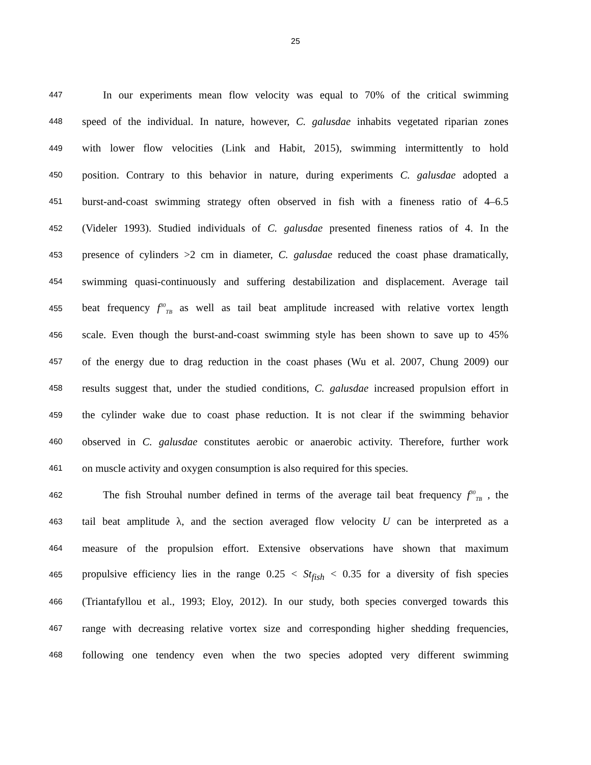25
447 In our experiments mean flow velocity was equal to 70% of the critical swimming
448 speed of the individual. In nature, however, C. galusdae inhabits vegetated riparian zones
449 with lower flow velocities (Link and Habit, 2015), swimming intermittently to hold
450 position. Contrary to this behavior in nature, during experiments C. galusdae adopted a
451 burst-and-coast swimming strategy often observed in fish with a fineness ratio of 4–6.5
452 (Videler 1993). Studied individuals of C. galusdae presented fineness ratios of 4. In the
453 presence of cylinders >2 cm in diameter, C. galusdae reduced the coast phase dramatically,
454 swimming quasi-continuously and suffering destabilization and displacement. Average tail
455 beat frequency f<sup>30</sup><sub>TB</sub> as well as tail beat amplitude increased with relative vortex length
456 scale. Even though the burst-and-coast swimming style has been shown to save up to 45%
457 of the energy due to drag reduction in the coast phases (Wu et al. 2007, Chung 2009) our
458 results suggest that, under the studied conditions, C. galusdae increased propulsion effort in
459 the cylinder wake due to coast phase reduction. It is not clear if the swimming behavior
460 observed in C. galusdae constitutes aerobic or anaerobic activity. Therefore, further work
461 on muscle activity and oxygen consumption is also required for this species.
462 The fish Strouhal number defined in terms of the average tail beat frequency f<sup>30</sup><sub>TB</sub> , the
463 tail beat amplitude λ, and the section averaged flow velocity U can be interpreted as a
464 measure of the propulsion effort. Extensive observations have shown that maximum
465 propulsive efficiency lies in the range 0.25 < St<sub>fish</sub> < 0.35 for a diversity of fish species
466 (Triantafyllou et al., 1993; Eloy, 2012). In our study, both species converged towards this
467 range with decreasing relative vortex size and corresponding higher shedding frequencies,
468 following one tendency even when the two species adopted very different swimming